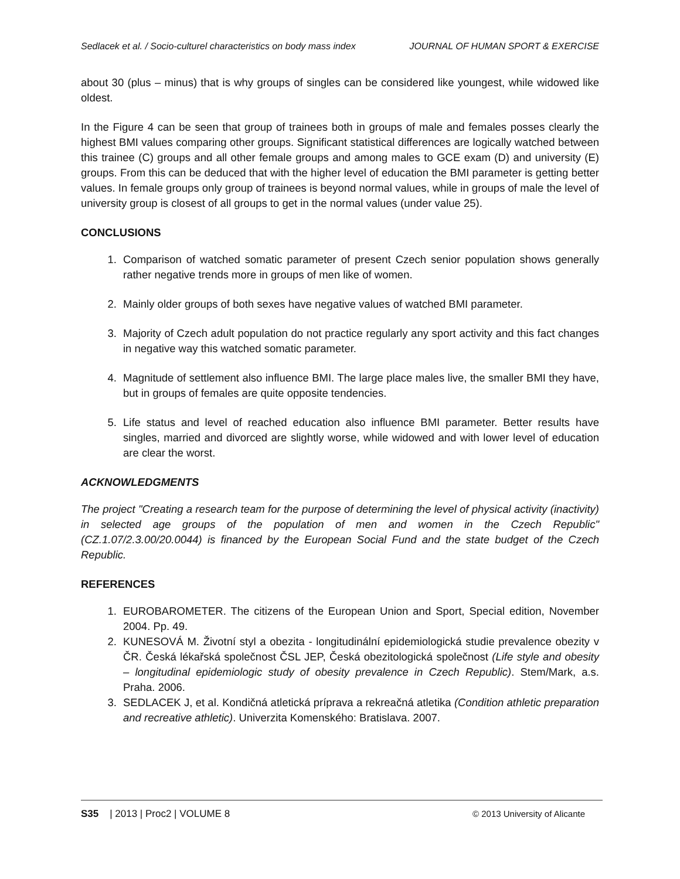Sedlacek et al. / Socio-culturel characteristics on body mass index JOURNAL OF HUMAN SPORT & EXERCISE
about 30 (plus – minus) that is why groups of singles can be considered like youngest, while widowed like oldest.
In the Figure 4 can be seen that group of trainees both in groups of male and females posses clearly the highest BMI values comparing other groups. Significant statistical differences are logically watched between this trainee (C) groups and all other female groups and among males to GCE exam (D) and university (E) groups. From this can be deduced that with the higher level of education the BMI parameter is getting better values. In female groups only group of trainees is beyond normal values, while in groups of male the level of university group is closest of all groups to get in the normal values (under value 25).
CONCLUSIONS
1. Comparison of watched somatic parameter of present Czech senior population shows generally rather negative trends more in groups of men like of women.
2. Mainly older groups of both sexes have negative values of watched BMI parameter.
3. Majority of Czech adult population do not practice regularly any sport activity and this fact changes in negative way this watched somatic parameter.
4. Magnitude of settlement also influence BMI. The large place males live, the smaller BMI they have, but in groups of females are quite opposite tendencies.
5. Life status and level of reached education also influence BMI parameter. Better results have singles, married and divorced are slightly worse, while widowed and with lower level of education are clear the worst.
ACKNOWLEDGMENTS
The project "Creating a research team for the purpose of determining the level of physical activity (inactivity) in selected age groups of the population of men and women in the Czech Republic" (CZ.1.07/2.3.00/20.0044) is financed by the European Social Fund and the state budget of the Czech Republic.
REFERENCES
1. EUROBAROMETER. The citizens of the European Union and Sport, Special edition, November 2004. Pp. 49.
2. KUNESOVÁ M. Životní styl a obezita - longitudinální epidemiologická studie prevalence obezity v ČR. Česká lékařská společnost ČSL JEP, Česká obezitologická společnost (Life style and obesity – longitudinal epidemiologic study of obesity prevalence in Czech Republic). Stem/Mark, a.s. Praha. 2006.
3. SEDLACEK J, et al. Kondičná atletická príprava a rekreačná atletika (Condition athletic preparation and recreative athletic). Univerzita Komenského: Bratislava. 2007.
S35 | 2013 | Proc2 | VOLUME 8 © 2013 University of Alicante